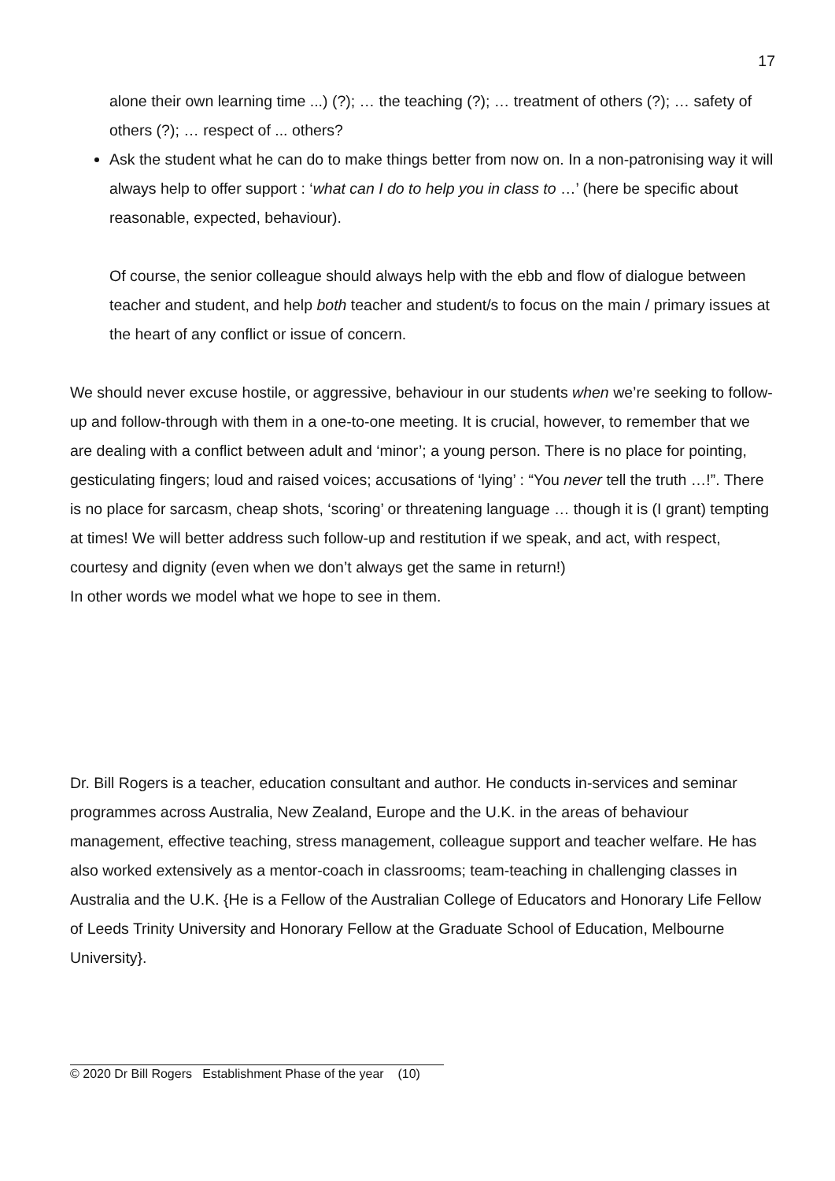17
alone their own learning time ...) (?); … the teaching (?); … treatment of others (?); … safety of others (?); … respect of ... others?
Ask the student what he can do to make things better from now on. In a non-patronising way it will always help to offer support : ‘what can I do to help you in class to …’ (here be specific about reasonable, expected, behaviour).
Of course, the senior colleague should always help with the ebb and flow of dialogue between teacher and student, and help both teacher and student/s to focus on the main / primary issues at the heart of any conflict or issue of concern.
We should never excuse hostile, or aggressive, behaviour in our students when we’re seeking to follow-up and follow-through with them in a one-to-one meeting. It is crucial, however, to remember that we are dealing with a conflict between adult and ‘minor’; a young person. There is no place for pointing, gesticulating fingers; loud and raised voices; accusations of ‘lying’ : “You never tell the truth …!”. There is no place for sarcasm, cheap shots, ‘scoring’ or threatening language … though it is (I grant) tempting at times! We will better address such follow-up and restitution if we speak, and act, with respect, courtesy and dignity (even when we don’t always get the same in return!)
In other words we model what we hope to see in them.
Dr. Bill Rogers is a teacher, education consultant and author. He conducts in-services and seminar programmes across Australia, New Zealand, Europe and the U.K. in the areas of behaviour management, effective teaching, stress management, colleague support and teacher welfare. He has also worked extensively as a mentor-coach in classrooms; team-teaching in challenging classes in Australia and the U.K. {He is a Fellow of the Australian College of Educators and Honorary Life Fellow of Leeds Trinity University and Honorary Fellow at the Graduate School of Education, Melbourne University}.
© 2020 Dr Bill Rogers Establishment Phase of the year (10)